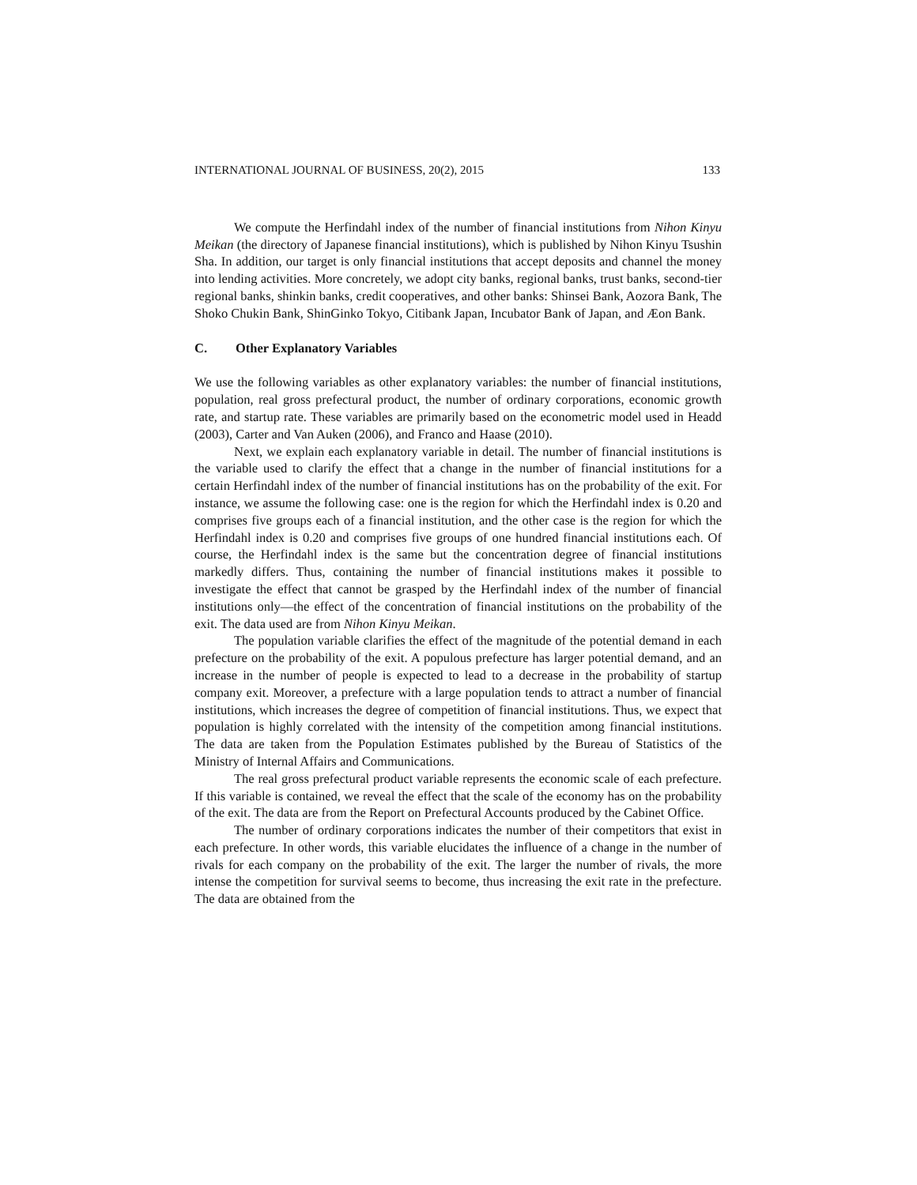INTERNATIONAL JOURNAL OF BUSINESS, 20(2), 2015 133
We compute the Herfindahl index of the number of financial institutions from Nihon Kinyu Meikan (the directory of Japanese financial institutions), which is published by Nihon Kinyu Tsushin Sha. In addition, our target is only financial institutions that accept deposits and channel the money into lending activities. More concretely, we adopt city banks, regional banks, trust banks, second-tier regional banks, shinkin banks, credit cooperatives, and other banks: Shinsei Bank, Aozora Bank, The Shoko Chukin Bank, ShinGinko Tokyo, Citibank Japan, Incubator Bank of Japan, and Æon Bank.
C. Other Explanatory Variables
We use the following variables as other explanatory variables: the number of financial institutions, population, real gross prefectural product, the number of ordinary corporations, economic growth rate, and startup rate. These variables are primarily based on the econometric model used in Headd (2003), Carter and Van Auken (2006), and Franco and Haase (2010).
Next, we explain each explanatory variable in detail. The number of financial institutions is the variable used to clarify the effect that a change in the number of financial institutions for a certain Herfindahl index of the number of financial institutions has on the probability of the exit. For instance, we assume the following case: one is the region for which the Herfindahl index is 0.20 and comprises five groups each of a financial institution, and the other case is the region for which the Herfindahl index is 0.20 and comprises five groups of one hundred financial institutions each. Of course, the Herfindahl index is the same but the concentration degree of financial institutions markedly differs. Thus, containing the number of financial institutions makes it possible to investigate the effect that cannot be grasped by the Herfindahl index of the number of financial institutions only—the effect of the concentration of financial institutions on the probability of the exit. The data used are from Nihon Kinyu Meikan.
The population variable clarifies the effect of the magnitude of the potential demand in each prefecture on the probability of the exit. A populous prefecture has larger potential demand, and an increase in the number of people is expected to lead to a decrease in the probability of startup company exit. Moreover, a prefecture with a large population tends to attract a number of financial institutions, which increases the degree of competition of financial institutions. Thus, we expect that population is highly correlated with the intensity of the competition among financial institutions. The data are taken from the Population Estimates published by the Bureau of Statistics of the Ministry of Internal Affairs and Communications.
The real gross prefectural product variable represents the economic scale of each prefecture. If this variable is contained, we reveal the effect that the scale of the economy has on the probability of the exit. The data are from the Report on Prefectural Accounts produced by the Cabinet Office.
The number of ordinary corporations indicates the number of their competitors that exist in each prefecture. In other words, this variable elucidates the influence of a change in the number of rivals for each company on the probability of the exit. The larger the number of rivals, the more intense the competition for survival seems to become, thus increasing the exit rate in the prefecture. The data are obtained from the